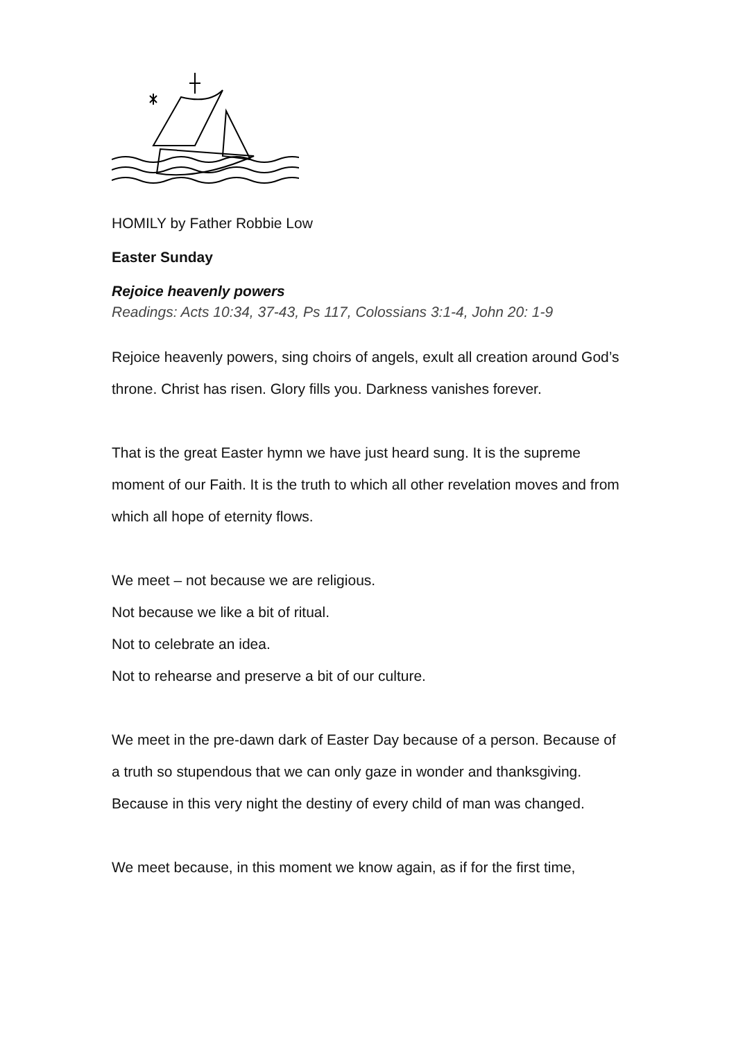HOMILY by Father Robbie Low
Easter Sunday
Rejoice heavenly powers
Readings: Acts 10:34, 37-43, Ps 117, Colossians 3:1-4, John 20: 1-9
Rejoice heavenly powers, sing choirs of angels, exult all creation around God’s throne. Christ has risen. Glory fills you. Darkness vanishes forever.
That is the great Easter hymn we have just heard sung. It is the supreme moment of our Faith. It is the truth to which all other revelation moves and from which all hope of eternity flows.
We meet – not because we are religious.
Not because we like a bit of ritual.
Not to celebrate an idea.
Not to rehearse and preserve a bit of our culture.
We meet in the pre-dawn dark of Easter Day because of a person. Because of a truth so stupendous that we can only gaze in wonder and thanksgiving. Because in this very night the destiny of every child of man was changed.
We meet because, in this moment we know again, as if for the first time,